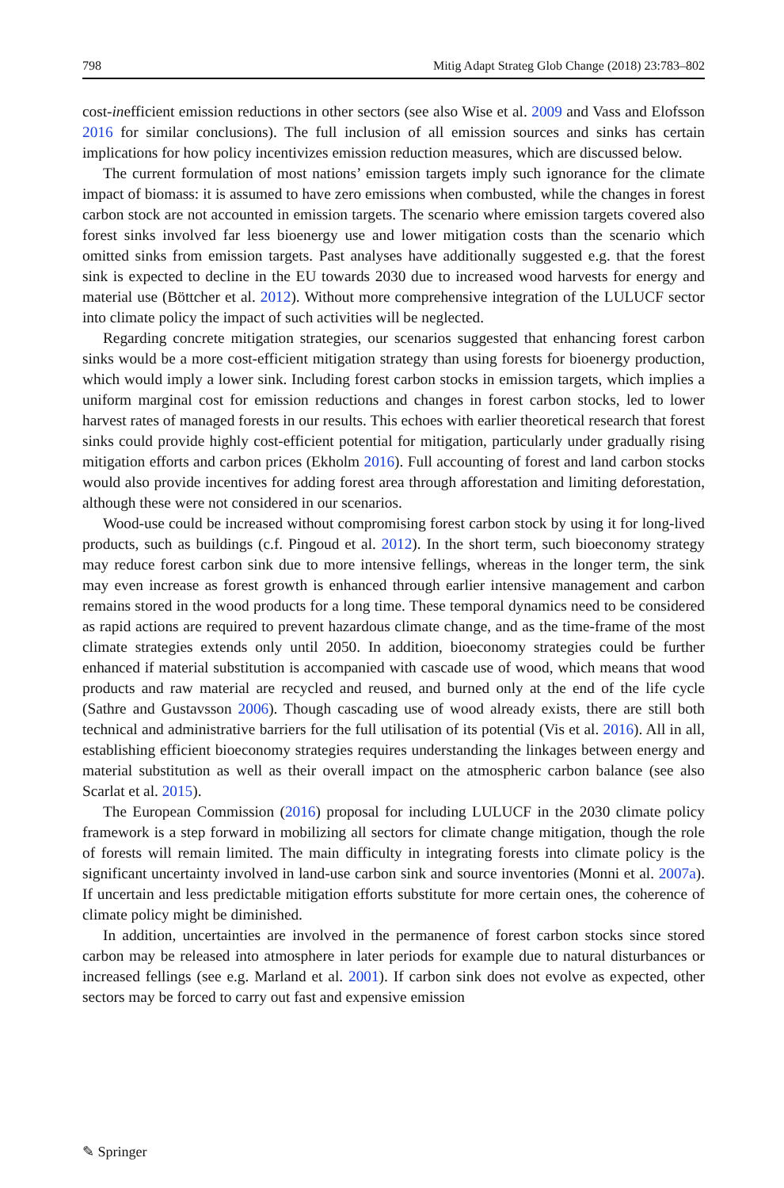798 Mitig Adapt Strateg Glob Change (2018) 23:783–802
cost-inefficient emission reductions in other sectors (see also Wise et al. 2009 and Vass and Elofsson 2016 for similar conclusions). The full inclusion of all emission sources and sinks has certain implications for how policy incentivizes emission reduction measures, which are discussed below.
The current formulation of most nations’ emission targets imply such ignorance for the climate impact of biomass: it is assumed to have zero emissions when combusted, while the changes in forest carbon stock are not accounted in emission targets. The scenario where emission targets covered also forest sinks involved far less bioenergy use and lower mitigation costs than the scenario which omitted sinks from emission targets. Past analyses have additionally suggested e.g. that the forest sink is expected to decline in the EU towards 2030 due to increased wood harvests for energy and material use (Böttcher et al. 2012). Without more comprehensive integration of the LULUCF sector into climate policy the impact of such activities will be neglected.
Regarding concrete mitigation strategies, our scenarios suggested that enhancing forest carbon sinks would be a more cost-efficient mitigation strategy than using forests for bioenergy production, which would imply a lower sink. Including forest carbon stocks in emission targets, which implies a uniform marginal cost for emission reductions and changes in forest carbon stocks, led to lower harvest rates of managed forests in our results. This echoes with earlier theoretical research that forest sinks could provide highly cost-efficient potential for mitigation, particularly under gradually rising mitigation efforts and carbon prices (Ekholm 2016). Full accounting of forest and land carbon stocks would also provide incentives for adding forest area through afforestation and limiting deforestation, although these were not considered in our scenarios.
Wood-use could be increased without compromising forest carbon stock by using it for long-lived products, such as buildings (c.f. Pingoud et al. 2012). In the short term, such bioeconomy strategy may reduce forest carbon sink due to more intensive fellings, whereas in the longer term, the sink may even increase as forest growth is enhanced through earlier intensive management and carbon remains stored in the wood products for a long time. These temporal dynamics need to be considered as rapid actions are required to prevent hazardous climate change, and as the time-frame of the most climate strategies extends only until 2050. In addition, bioeconomy strategies could be further enhanced if material substitution is accompanied with cascade use of wood, which means that wood products and raw material are recycled and reused, and burned only at the end of the life cycle (Sathre and Gustavsson 2006). Though cascading use of wood already exists, there are still both technical and administrative barriers for the full utilisation of its potential (Vis et al. 2016). All in all, establishing efficient bioeconomy strategies requires understanding the linkages between energy and material substitution as well as their overall impact on the atmospheric carbon balance (see also Scarlat et al. 2015).
The European Commission (2016) proposal for including LULUCF in the 2030 climate policy framework is a step forward in mobilizing all sectors for climate change mitigation, though the role of forests will remain limited. The main difficulty in integrating forests into climate policy is the significant uncertainty involved in land-use carbon sink and source inventories (Monni et al. 2007a). If uncertain and less predictable mitigation efforts substitute for more certain ones, the coherence of climate policy might be diminished.
In addition, uncertainties are involved in the permanence of forest carbon stocks since stored carbon may be released into atmosphere in later periods for example due to natural disturbances or increased fellings (see e.g. Marland et al. 2001). If carbon sink does not evolve as expected, other sectors may be forced to carry out fast and expensive emission
✎ Springer